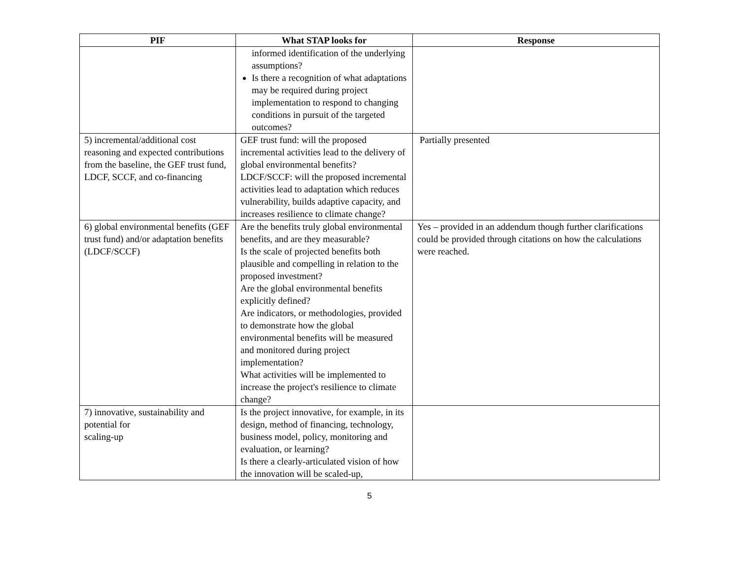| PIF | What STAP looks for | Response |
| --- | --- | --- |
| | informed identification of the underlying assumptions? Is there a recognition of what adaptations may be required during project implementation to respond to changing conditions in pursuit of the targeted outcomes? | |
| 5) incremental/additional cost reasoning and expected contributions from the baseline, the GEF trust fund, LDCF, SCCF, and co-financing | GEF trust fund: will the proposed incremental activities lead to the delivery of global environmental benefits? LDCF/SCCF: will the proposed incremental activities lead to adaptation which reduces vulnerability, builds adaptive capacity, and increases resilience to climate change? | Partially presented |
| 6) global environmental benefits (GEF trust fund) and/or adaptation benefits (LDCF/SCCF) | Are the benefits truly global environmental benefits, and are they measurable? Is the scale of projected benefits both plausible and compelling in relation to the proposed investment? Are the global environmental benefits explicitly defined? Are indicators, or methodologies, provided to demonstrate how the global environmental benefits will be measured and monitored during project implementation? What activities will be implemented to increase the project's resilience to climate change? | Yes – provided in an addendum though further clarifications could be provided through citations on how the calculations were reached. |
| 7) innovative, sustainability and potential for scaling-up | Is the project innovative, for example, in its design, method of financing, technology, business model, policy, monitoring and evaluation, or learning? Is there a clearly-articulated vision of how the innovation will be scaled-up, | |
5